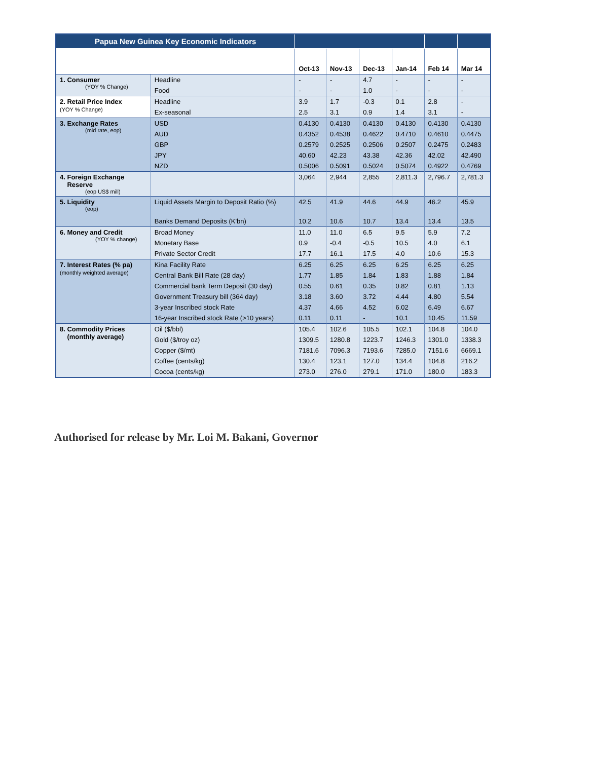| Papua New Guinea Key Economic Indicators | | | | | | | |
| --- | --- | --- | --- | --- | --- | --- | --- |
| | | Oct-13 | Nov-13 | Dec-13 | Jan-14 | Feb 14 | Mar 14 |
| 1. Consumer (YOY % Change) | Headline | - | - | 4.7 | - | - | - |
| | Food | - | - | 1.0 | - | - | - |
| 2. Retail Price Index (YOY % Change) | Headline | 3.9 | 1.7 | -0.3 | 0.1 | 2.8 | - |
| | Ex-seasonal | 2.5 | 3.1 | 0.9 | 1.4 | 3.1 | - |
| 3. Exchange Rates (mid rate, eop) | USD | 0.4130 | 0.4130 | 0.4130 | 0.4130 | 0.4130 | 0.4130 |
| | AUD | 0.4352 | 0.4538 | 0.4622 | 0.4710 | 0.4610 | 0.4475 |
| | GBP | 0.2579 | 0.2525 | 0.2506 | 0.2507 | 0.2475 | 0.2483 |
| | JPY | 40.60 | 42.23 | 43.38 | 42.36 | 42.02 | 42.490 |
| | NZD | 0.5006 | 0.5091 | 0.5024 | 0.5074 | 0.4922 | 0.4769 |
| 4. Foreign Exchange Reserve (eop US$ mill) | | 3,064 | 2,944 | 2,855 | 2,811.3 | 2,796.7 | 2,781.3 |
| 5. Liquidity (eop) | Liquid Assets Margin to Deposit Ratio (%) | 42.5 | 41.9 | 44.6 | 44.9 | 46.2 | 45.9 |
| | Banks Demand Deposits (K'bn) | 10.2 | 10.6 | 10.7 | 13.4 | 13.4 | 13.5 |
| 6. Money and Credit (YOY % change) | Broad Money | 11.0 | 11.0 | 6.5 | 9.5 | 5.9 | 7.2 |
| | Monetary Base | 0.9 | -0.4 | -0.5 | 10.5 | 4.0 | 6.1 |
| | Private Sector Credit | 17.7 | 16.1 | 17.5 | 4.0 | 10.6 | 15.3 |
| 7. Interest Rates (% pa) (monthly weighted average) | Kina Facility Rate | 6.25 | 6.25 | 6.25 | 6.25 | 6.25 | 6.25 |
| | Central Bank Bill Rate (28 day) | 1.77 | 1.85 | 1.84 | 1.83 | 1.88 | 1.84 |
| | Commercial bank Term Deposit (30 day) | 0.55 | 0.61 | 0.35 | 0.82 | 0.81 | 1.13 |
| | Government Treasury bill (364 day) | 3.18 | 3.60 | 3.72 | 4.44 | 4.80 | 5.54 |
| | 3-year Inscribed stock Rate | 4.37 | 4.66 | 4.52 | 6.02 | 6.49 | 6.67 |
| | 16-year Inscribed stock Rate (>10 years) | 0.11 | 0.11 | - | 10.1 | 10.45 | 11.59 |
| 8. Commodity Prices (monthly average) | Oil ($/bbl) | 105.4 | 102.6 | 105.5 | 102.1 | 104.8 | 104.0 |
| | Gold ($/troy oz) | 1309.5 | 1280.8 | 1223.7 | 1246.3 | 1301.0 | 1338.3 |
| | Copper ($/mt) | 7181.6 | 7096.3 | 7193.6 | 7285.0 | 7151.6 | 6669.1 |
| | Coffee (cents/kg) | 130.4 | 123.1 | 127.0 | 134.4 | 104.8 | 216.2 |
| | Cocoa (cents/kg) | 273.0 | 276.0 | 279.1 | 171.0 | 180.0 | 183.3 |
Authorised for release by Mr. Loi M. Bakani, Governor